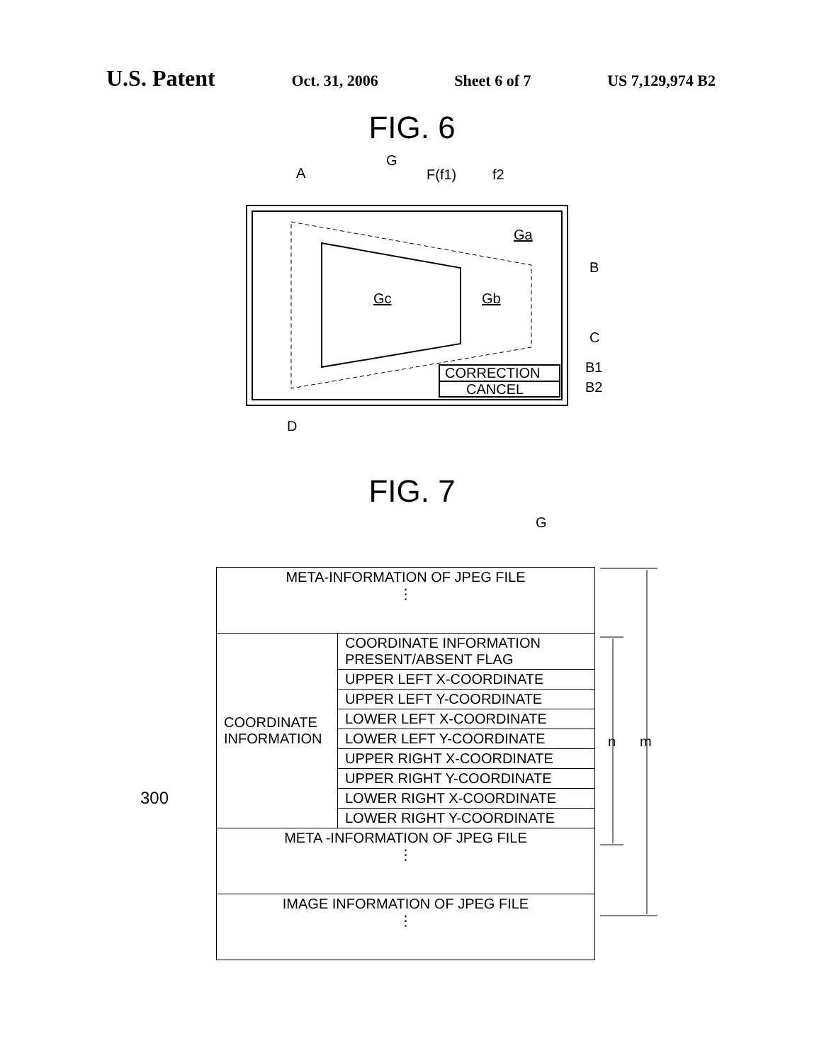U.S. Patent Oct. 31, 2006 Sheet 6 of 7 US 7,129,974 B2
FIG. 6
A
G
F(f1) f2
Ga
B
Gc Gb
C
CORRECTION B1
CANCEL B2
D
FIG. 7
G
300
n m
| META-INFORMATION OF JPEG FILE ⋮ | |
| COORDINATE INFORMATION | COORDINATE INFORMATION PRESENT/ABSENT FLAG |
| | UPPER LEFT X-COORDINATE |
| | UPPER LEFT Y-COORDINATE |
| | LOWER LEFT X-COORDINATE |
| | LOWER LEFT Y-COORDINATE |
| | UPPER RIGHT X-COORDINATE |
| | UPPER RIGHT Y-COORDINATE |
| | LOWER RIGHT X-COORDINATE |
| | LOWER RIGHT Y-COORDINATE |
| META -INFORMATION OF JPEG FILE ⋮ | |
| IMAGE INFORMATION OF JPEG FILE ⋮ | |